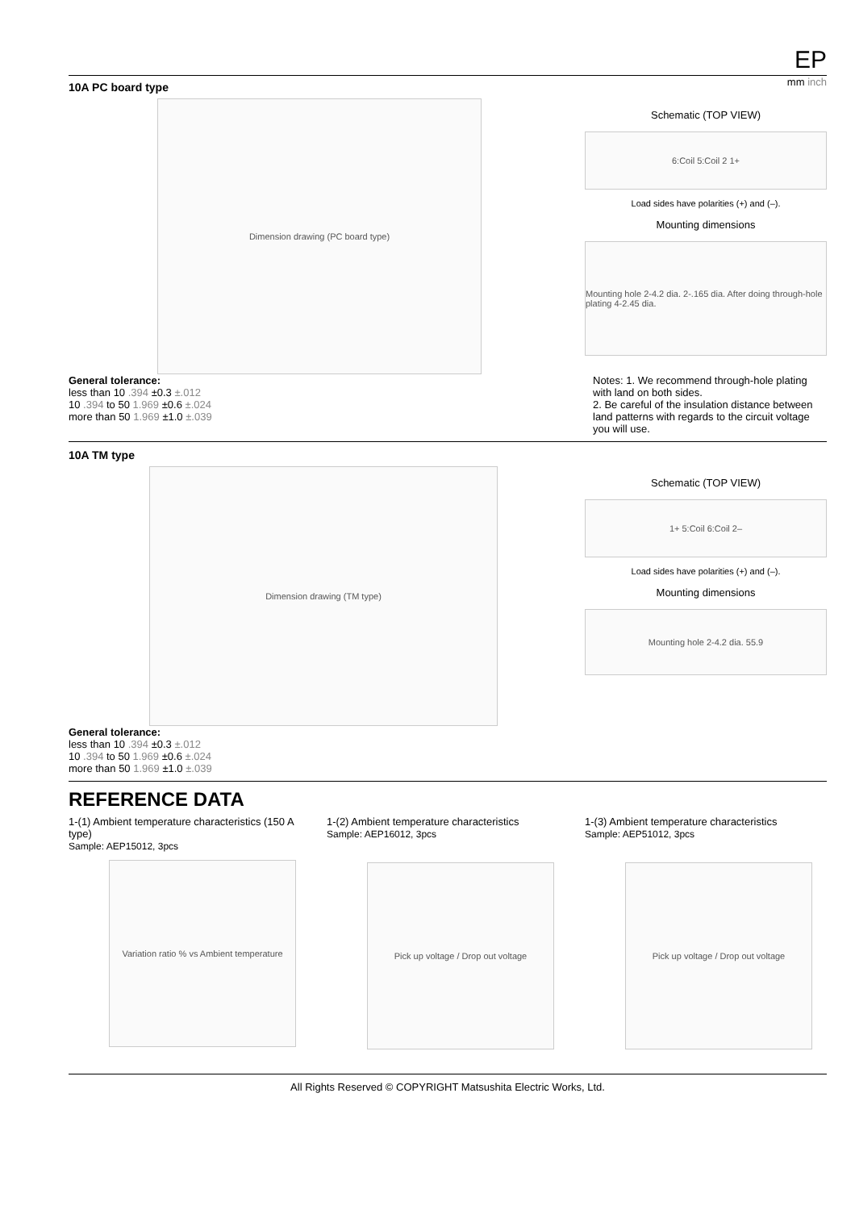EP
10A PC board type
mm inch
Dimension drawing (PC board type)
Schematic (TOP VIEW)
6:Coil 5:Coil 2 1+
Load sides have polarities (+) and (–).
Mounting dimensions
Mounting hole 2-4.2 dia. 2-.165 dia. After doing through-hole plating 4-2.45 dia.
General tolerance:
less than 10 .394 ±0.3 ±.012
10 .394 to 50 1.969 ±0.6 ±.024
more than 50 1.969 ±1.0 ±.039
Notes: 1. We recommend through-hole plating with land on both sides.
2. Be careful of the insulation distance between land patterns with regards to the circuit voltage you will use.
10A TM type
Dimension drawing (TM type)
Schematic (TOP VIEW)
1+ 5:Coil 6:Coil 2–
Load sides have polarities (+) and (–).
Mounting dimensions
Mounting hole 2-4.2 dia. 55.9
General tolerance:
less than 10 .394 ±0.3 ±.012
10 .394 to 50 1.969 ±0.6 ±.024
more than 50 1.969 ±1.0 ±.039
REFERENCE DATA
1-(1) Ambient temperature characteristics (150 A type)
Sample: AEP15012, 3pcs
Variation ratio % vs Ambient temperature
1-(2) Ambient temperature characteristics
Sample: AEP16012, 3pcs
Pick up voltage / Drop out voltage
1-(3) Ambient temperature characteristics
Sample: AEP51012, 3pcs
Pick up voltage / Drop out voltage
All Rights Reserved © COPYRIGHT Matsushita Electric Works, Ltd.